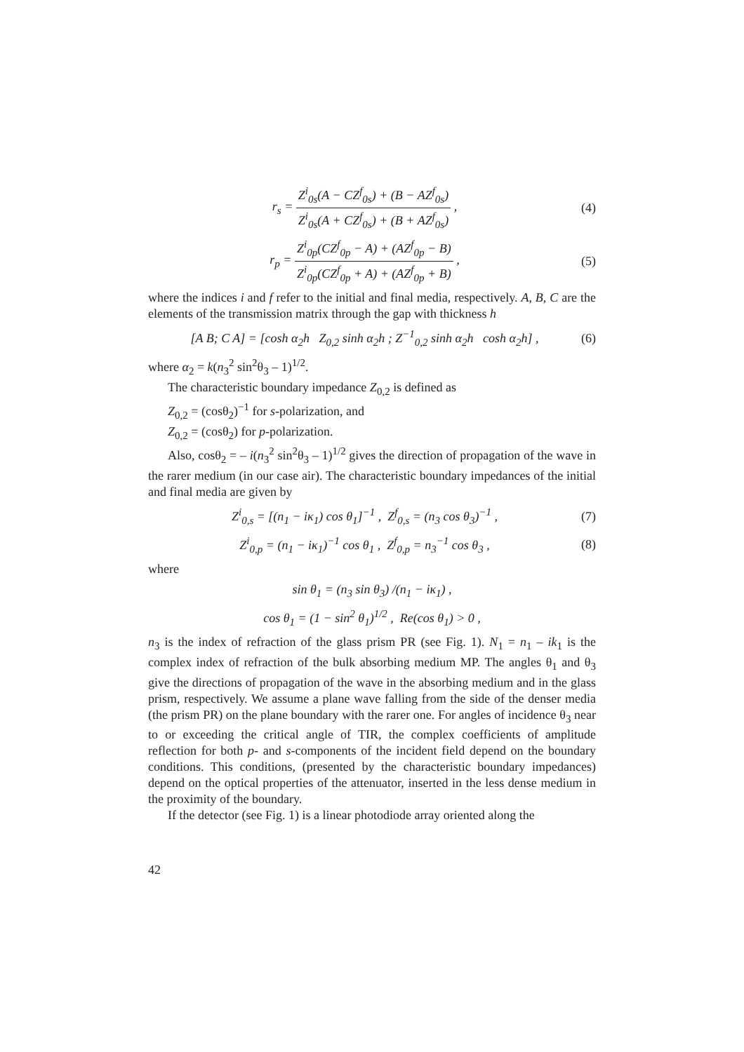r<sub>s</sub> = Z<sup>i</sup><sub>0s</sub>(A − CZ<sup>f</sup><sub>0s</sub>) + (B − AZ<sup>f</sup><sub>0s</sub>) Z<sup>i</sup><sub>0s</sub>(A + CZ<sup>f</sup><sub>0s</sub>) + (B + AZ<sup>f</sup><sub>0s</sub>) ,
(4)
r<sub>p</sub> = Z<sup>i</sup><sub>0p</sub>(CZ<sup>f</sup><sub>0p</sub> − A) + (AZ<sup>f</sup><sub>0p</sub> − B) Z<sup>i</sup><sub>0p</sub>(CZ<sup>f</sup><sub>0p</sub> + A) + (AZ<sup>f</sup><sub>0p</sub> + B) ,
(5)
where the indices i and f refer to the initial and final media, respectively. A, B, C are the elements of the transmission matrix through the gap with thickness h
[A B; C A] = [cosh α<sub>2</sub>h Z<sub>0,2</sub> sinh α<sub>2</sub>h ; Z<sup>−1</sup><sub>0,2</sub> sinh α<sub>2</sub>h cosh α<sub>2</sub>h] ,
(6)
where α<sub>2</sub> = k(n<sub>3</sub><sup>2</sup> sin<sup>2</sup>θ<sub>3</sub> – 1)<sup>1/2</sup>.
The characteristic boundary impedance Z<sub>0,2</sub> is defined as
Z<sub>0,2</sub> = (cosθ<sub>2</sub>)<sup>−1</sup> for s-polarization, and
Z<sub>0,2</sub> = (cosθ<sub>2</sub>) for p-polarization.
Also, cosθ<sub>2</sub> = – i(n<sub>3</sub><sup>2</sup> sin<sup>2</sup>θ<sub>3</sub> – 1)<sup>1/2</sup> gives the direction of propagation of the wave in the rarer medium (in our case air). The characteristic boundary impedances of the initial and final media are given by
Z<sup>i</sup><sub>0,s</sub> = [(n<sub>1</sub> − iκ<sub>1</sub>) cos θ<sub>1</sub>]<sup>−1</sup> , Z<sup>f</sup><sub>0,s</sub> = (n<sub>3</sub> cos θ<sub>3</sub>)<sup>−1</sup> ,
(7)
Z<sup>i</sup><sub>0,p</sub> = (n<sub>1</sub> − iκ<sub>1</sub>)<sup>−1</sup> cos θ<sub>1</sub> , Z<sup>f</sup><sub>0,p</sub> = n<sub>3</sub><sup>−1</sup> cos θ<sub>3</sub> ,
(8)
where
sin θ<sub>1</sub> = (n<sub>3</sub> sin θ<sub>3</sub>) /(n<sub>1</sub> − iκ<sub>1</sub>) ,
cos θ<sub>1</sub> = (1 − sin<sup>2</sup> θ<sub>1</sub>)<sup>1/2</sup> , Re(cos θ<sub>1</sub>) > 0 ,
n<sub>3</sub> is the index of refraction of the glass prism PR (see Fig. 1). N<sub>1</sub> = n<sub>1</sub> – ik<sub>1</sub> is the complex index of refraction of the bulk absorbing medium MP. The angles θ<sub>1</sub> and θ<sub>3</sub> give the directions of propagation of the wave in the absorbing medium and in the glass prism, respectively. We assume a plane wave falling from the side of the denser media (the prism PR) on the plane boundary with the rarer one. For angles of incidence θ<sub>3</sub> near to or exceeding the critical angle of TIR, the complex coefficients of amplitude reflection for both p- and s-components of the incident field depend on the boundary conditions. This conditions, (presented by the characteristic boundary impedances) depend on the optical properties of the attenuator, inserted in the less dense medium in the proximity of the boundary.
If the detector (see Fig. 1) is a linear photodiode array oriented along the
42